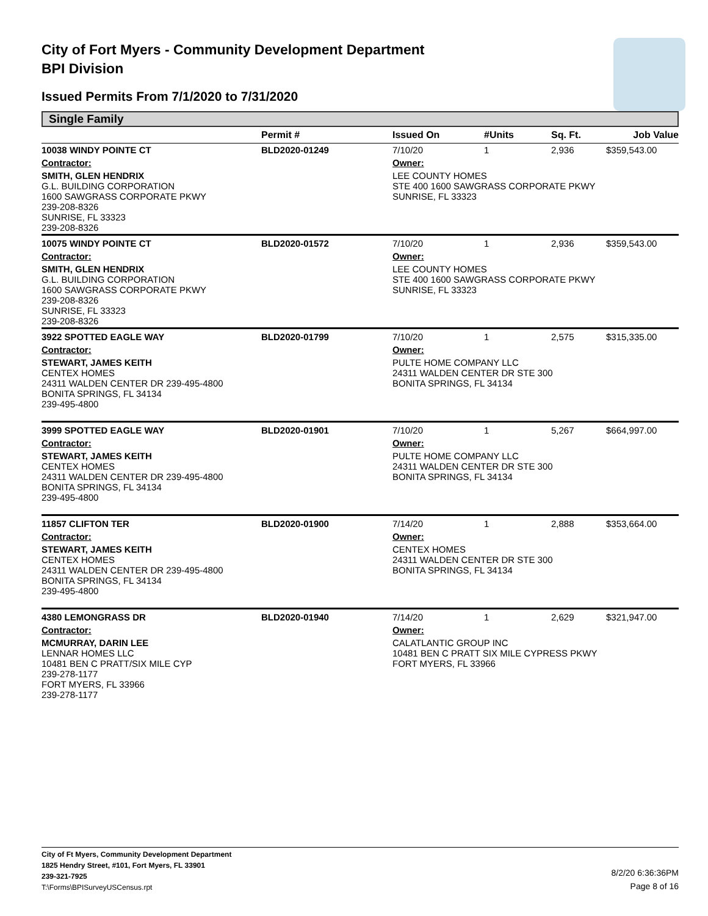City of Fort Myers - Community Development Department
BPI Division
Issued Permits From 7/1/2020 to 7/31/2020
Single Family
| | Permit # | Issued On | #Units | Sq. Ft. | Job Value |
| --- | --- | --- | --- | --- | --- |
| 10038 WINDY POINTE CT | BLD2020-01249 | 7/10/20 | 1 | 2,936 | $359,543.00 |
| Contractor: | | Owner: | | | |
| SMITH, GLEN HENDRIX G.L. BUILDING CORPORATION 1600 SAWGRASS CORPORATE PKWY 239-208-8326 SUNRISE, FL 33323 239-208-8326 | | LEE COUNTY HOMES STE 400 1600 SAWGRASS CORPORATE PKWY SUNRISE, FL 33323 | | | |
| 10075 WINDY POINTE CT | BLD2020-01572 | 7/10/20 | 1 | 2,936 | $359,543.00 |
| Contractor: | | Owner: | | | |
| SMITH, GLEN HENDRIX G.L. BUILDING CORPORATION 1600 SAWGRASS CORPORATE PKWY 239-208-8326 SUNRISE, FL 33323 239-208-8326 | | LEE COUNTY HOMES STE 400 1600 SAWGRASS CORPORATE PKWY SUNRISE, FL 33323 | | | |
| 3922 SPOTTED EAGLE WAY | BLD2020-01799 | 7/10/20 | 1 | 2,575 | $315,335.00 |
| Contractor: | | Owner: | | | |
| STEWART, JAMES KEITH CENTEX HOMES 24311 WALDEN CENTER DR 239-495-4800 BONITA SPRINGS, FL 34134 239-495-4800 | | PULTE HOME COMPANY LLC 24311 WALDEN CENTER DR STE 300 BONITA SPRINGS, FL 34134 | | | |
| 3999 SPOTTED EAGLE WAY | BLD2020-01901 | 7/10/20 | 1 | 5,267 | $664,997.00 |
| Contractor: | | Owner: | | | |
| STEWART, JAMES KEITH CENTEX HOMES 24311 WALDEN CENTER DR 239-495-4800 BONITA SPRINGS, FL 34134 239-495-4800 | | PULTE HOME COMPANY LLC 24311 WALDEN CENTER DR STE 300 BONITA SPRINGS, FL 34134 | | | |
| 11857 CLIFTON TER | BLD2020-01900 | 7/14/20 | 1 | 2,888 | $353,664.00 |
| Contractor: | | Owner: | | | |
| STEWART, JAMES KEITH CENTEX HOMES 24311 WALDEN CENTER DR 239-495-4800 BONITA SPRINGS, FL 34134 239-495-4800 | | CENTEX HOMES 24311 WALDEN CENTER DR STE 300 BONITA SPRINGS, FL 34134 | | | |
| 4380 LEMONGRASS DR | BLD2020-01940 | 7/14/20 | 1 | 2,629 | $321,947.00 |
| Contractor: | | Owner: | | | |
| MCMURRAY, DARIN LEE LENNAR HOMES LLC 10481 BEN C PRATT/SIX MILE CYP 239-278-1177 FORT MYERS, FL 33966 239-278-1177 | | CALATLANTIC GROUP INC 10481 BEN C PRATT SIX MILE CYPRESS PKWY FORT MYERS, FL 33966 | | | |
City of Ft Myers, Community Development Department
1825 Hendry Street, #101, Fort Myers, FL 33901
239-321-7925
T:\Forms\BPISurveyUSCensus.rpt
8/2/20 6:36:36PM
Page 8 of 16